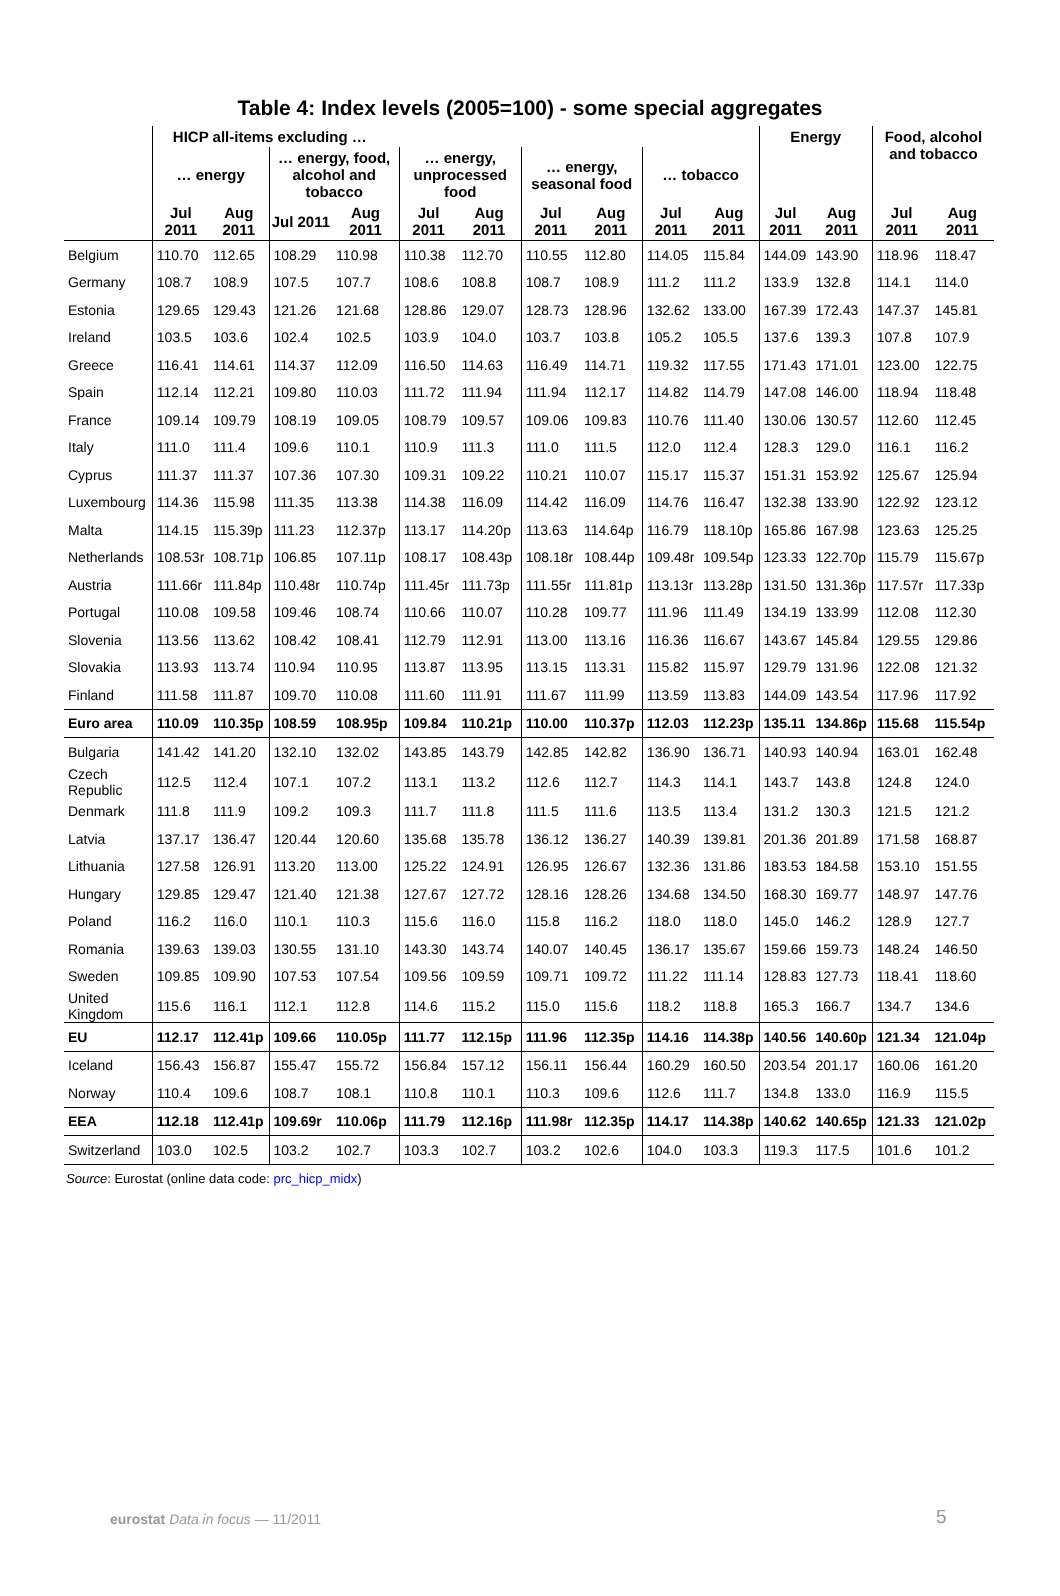Table 4: Index levels (2005=100) - some special aggregates
| | HICP all-items excluding … | | | | | | | | | | Energy | | Food, alcohol and tobacco | |
| --- | --- | --- | --- | --- | --- | --- | --- | --- | --- | --- | --- | --- | --- | --- |
| | … energy | | … energy, food, alcohol and tobacco | | … energy, unprocessed food | | … energy, seasonal food | | … tobacco | | | | | |
| | Jul 2011 | Aug 2011 | Jul 2011 | Aug 2011 | Jul 2011 | Aug 2011 | Jul 2011 | Aug 2011 | Jul 2011 | Aug 2011 | Jul 2011 | Aug 2011 | Jul 2011 | Aug 2011 |
| Belgium | 110.70 | 112.65 | 108.29 | 110.98 | 110.38 | 112.70 | 110.55 | 112.80 | 114.05 | 115.84 | 144.09 | 143.90 | 118.96 | 118.47 |
| Germany | 108.7 | 108.9 | 107.5 | 107.7 | 108.6 | 108.8 | 108.7 | 108.9 | 111.2 | 111.2 | 133.9 | 132.8 | 114.1 | 114.0 |
| Estonia | 129.65 | 129.43 | 121.26 | 121.68 | 128.86 | 129.07 | 128.73 | 128.96 | 132.62 | 133.00 | 167.39 | 172.43 | 147.37 | 145.81 |
| Ireland | 103.5 | 103.6 | 102.4 | 102.5 | 103.9 | 104.0 | 103.7 | 103.8 | 105.2 | 105.5 | 137.6 | 139.3 | 107.8 | 107.9 |
| Greece | 116.41 | 114.61 | 114.37 | 112.09 | 116.50 | 114.63 | 116.49 | 114.71 | 119.32 | 117.55 | 171.43 | 171.01 | 123.00 | 122.75 |
| Spain | 112.14 | 112.21 | 109.80 | 110.03 | 111.72 | 111.94 | 111.94 | 112.17 | 114.82 | 114.79 | 147.08 | 146.00 | 118.94 | 118.48 |
| France | 109.14 | 109.79 | 108.19 | 109.05 | 108.79 | 109.57 | 109.06 | 109.83 | 110.76 | 111.40 | 130.06 | 130.57 | 112.60 | 112.45 |
| Italy | 111.0 | 111.4 | 109.6 | 110.1 | 110.9 | 111.3 | 111.0 | 111.5 | 112.0 | 112.4 | 128.3 | 129.0 | 116.1 | 116.2 |
| Cyprus | 111.37 | 111.37 | 107.36 | 107.30 | 109.31 | 109.22 | 110.21 | 110.07 | 115.17 | 115.37 | 151.31 | 153.92 | 125.67 | 125.94 |
| Luxembourg | 114.36 | 115.98 | 111.35 | 113.38 | 114.38 | 116.09 | 114.42 | 116.09 | 114.76 | 116.47 | 132.38 | 133.90 | 122.92 | 123.12 |
| Malta | 114.15 | 115.39p | 111.23 | 112.37p | 113.17 | 114.20p | 113.63 | 114.64p | 116.79 | 118.10p | 165.86 | 167.98 | 123.63 | 125.25 |
| Netherlands | 108.53r | 108.71p | 106.85 | 107.11p | 108.17 | 108.43p | 108.18r | 108.44p | 109.48r | 109.54p | 123.33 | 122.70p | 115.79 | 115.67p |
| Austria | 111.66r | 111.84p | 110.48r | 110.74p | 111.45r | 111.73p | 111.55r | 111.81p | 113.13r | 113.28p | 131.50 | 131.36p | 117.57r | 117.33p |
| Portugal | 110.08 | 109.58 | 109.46 | 108.74 | 110.66 | 110.07 | 110.28 | 109.77 | 111.96 | 111.49 | 134.19 | 133.99 | 112.08 | 112.30 |
| Slovenia | 113.56 | 113.62 | 108.42 | 108.41 | 112.79 | 112.91 | 113.00 | 113.16 | 116.36 | 116.67 | 143.67 | 145.84 | 129.55 | 129.86 |
| Slovakia | 113.93 | 113.74 | 110.94 | 110.95 | 113.87 | 113.95 | 113.15 | 113.31 | 115.82 | 115.97 | 129.79 | 131.96 | 122.08 | 121.32 |
| Finland | 111.58 | 111.87 | 109.70 | 110.08 | 111.60 | 111.91 | 111.67 | 111.99 | 113.59 | 113.83 | 144.09 | 143.54 | 117.96 | 117.92 |
| Euro area | 110.09 | 110.35p | 108.59 | 108.95p | 109.84 | 110.21p | 110.00 | 110.37p | 112.03 | 112.23p | 135.11 | 134.86p | 115.68 | 115.54p |
| Bulgaria | 141.42 | 141.20 | 132.10 | 132.02 | 143.85 | 143.79 | 142.85 | 142.82 | 136.90 | 136.71 | 140.93 | 140.94 | 163.01 | 162.48 |
| Czech Republic | 112.5 | 112.4 | 107.1 | 107.2 | 113.1 | 113.2 | 112.6 | 112.7 | 114.3 | 114.1 | 143.7 | 143.8 | 124.8 | 124.0 |
| Denmark | 111.8 | 111.9 | 109.2 | 109.3 | 111.7 | 111.8 | 111.5 | 111.6 | 113.5 | 113.4 | 131.2 | 130.3 | 121.5 | 121.2 |
| Latvia | 137.17 | 136.47 | 120.44 | 120.60 | 135.68 | 135.78 | 136.12 | 136.27 | 140.39 | 139.81 | 201.36 | 201.89 | 171.58 | 168.87 |
| Lithuania | 127.58 | 126.91 | 113.20 | 113.00 | 125.22 | 124.91 | 126.95 | 126.67 | 132.36 | 131.86 | 183.53 | 184.58 | 153.10 | 151.55 |
| Hungary | 129.85 | 129.47 | 121.40 | 121.38 | 127.67 | 127.72 | 128.16 | 128.26 | 134.68 | 134.50 | 168.30 | 169.77 | 148.97 | 147.76 |
| Poland | 116.2 | 116.0 | 110.1 | 110.3 | 115.6 | 116.0 | 115.8 | 116.2 | 118.0 | 118.0 | 145.0 | 146.2 | 128.9 | 127.7 |
| Romania | 139.63 | 139.03 | 130.55 | 131.10 | 143.30 | 143.74 | 140.07 | 140.45 | 136.17 | 135.67 | 159.66 | 159.73 | 148.24 | 146.50 |
| Sweden | 109.85 | 109.90 | 107.53 | 107.54 | 109.56 | 109.59 | 109.71 | 109.72 | 111.22 | 111.14 | 128.83 | 127.73 | 118.41 | 118.60 |
| United Kingdom | 115.6 | 116.1 | 112.1 | 112.8 | 114.6 | 115.2 | 115.0 | 115.6 | 118.2 | 118.8 | 165.3 | 166.7 | 134.7 | 134.6 |
| EU | 112.17 | 112.41p | 109.66 | 110.05p | 111.77 | 112.15p | 111.96 | 112.35p | 114.16 | 114.38p | 140.56 | 140.60p | 121.34 | 121.04p |
| Iceland | 156.43 | 156.87 | 155.47 | 155.72 | 156.84 | 157.12 | 156.11 | 156.44 | 160.29 | 160.50 | 203.54 | 201.17 | 160.06 | 161.20 |
| Norway | 110.4 | 109.6 | 108.7 | 108.1 | 110.8 | 110.1 | 110.3 | 109.6 | 112.6 | 111.7 | 134.8 | 133.0 | 116.9 | 115.5 |
| EEA | 112.18 | 112.41p | 109.69r | 110.06p | 111.79 | 112.16p | 111.98r | 112.35p | 114.17 | 114.38p | 140.62 | 140.65p | 121.33 | 121.02p |
| Switzerland | 103.0 | 102.5 | 103.2 | 102.7 | 103.3 | 102.7 | 103.2 | 102.6 | 104.0 | 103.3 | 119.3 | 117.5 | 101.6 | 101.2 |
Source: Eurostat (online data code: prc_hicp_midx)
eurostat Data in focus — 11/2011
5